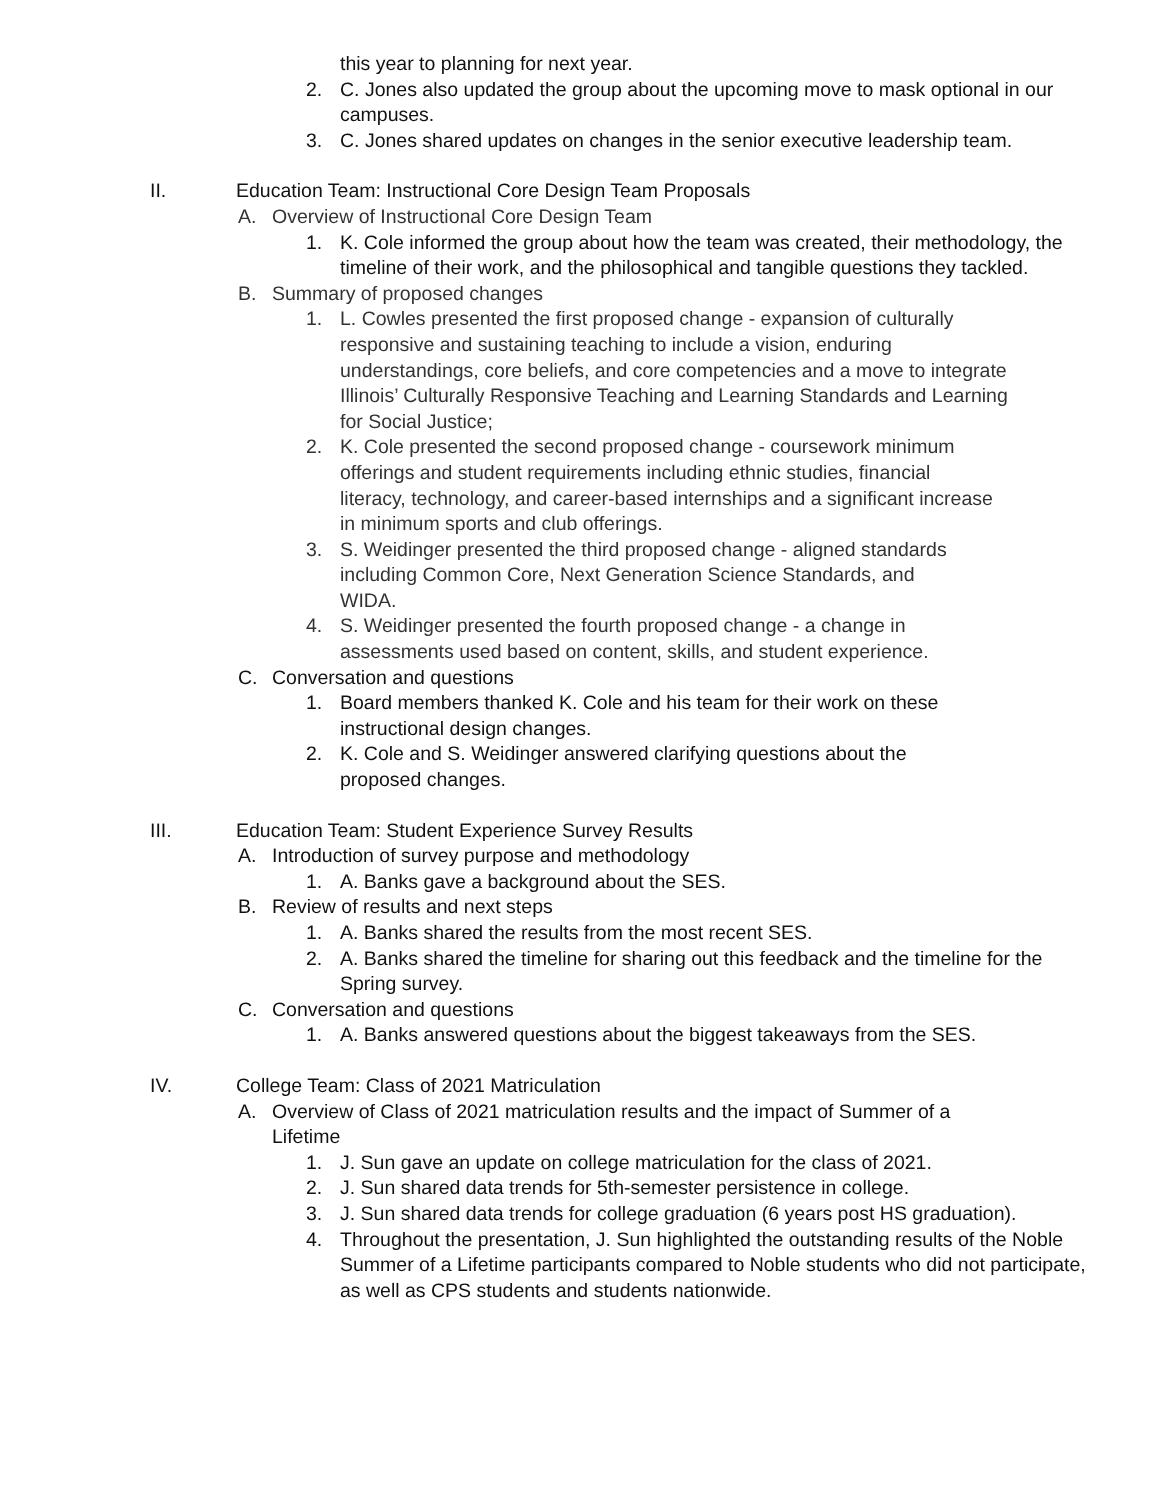this year to planning for next year.
2. C. Jones also updated the group about the upcoming move to mask optional in our campuses.
3. C. Jones shared updates on changes in the senior executive leadership team.
II. Education Team: Instructional Core Design Team Proposals
A. Overview of Instructional Core Design Team
1. K. Cole informed the group about how the team was created, their methodology, the timeline of their work, and the philosophical and tangible questions they tackled.
B. Summary of proposed changes
1. L. Cowles presented the first proposed change - expansion of culturally responsive and sustaining teaching to include a vision, enduring understandings, core beliefs, and core competencies and a move to integrate Illinois’ Culturally Responsive Teaching and Learning Standards and Learning for Social Justice;
2. K. Cole presented the second proposed change - coursework minimum offerings and student requirements including ethnic studies, financial literacy, technology, and career-based internships and a significant increase in minimum sports and club offerings.
3. S. Weidinger presented the third proposed change - aligned standards including Common Core, Next Generation Science Standards, and WIDA.
4. S. Weidinger presented the fourth proposed change - a change in assessments used based on content, skills, and student experience.
C. Conversation and questions
1. Board members thanked K. Cole and his team for their work on these instructional design changes.
2. K. Cole and S. Weidinger answered clarifying questions about the proposed changes.
III. Education Team: Student Experience Survey Results
A. Introduction of survey purpose and methodology
1. A. Banks gave a background about the SES.
B. Review of results and next steps
1. A. Banks shared the results from the most recent SES.
2. A. Banks shared the timeline for sharing out this feedback and the timeline for the Spring survey.
C. Conversation and questions
1. A. Banks answered questions about the biggest takeaways from the SES.
IV. College Team: Class of 2021 Matriculation
A. Overview of Class of 2021 matriculation results and the impact of Summer of a Lifetime
1. J. Sun gave an update on college matriculation for the class of 2021.
2. J. Sun shared data trends for 5th-semester persistence in college.
3. J. Sun shared data trends for college graduation (6 years post HS graduation).
4. Throughout the presentation, J. Sun highlighted the outstanding results of the Noble Summer of a Lifetime participants compared to Noble students who did not participate, as well as CPS students and students nationwide.